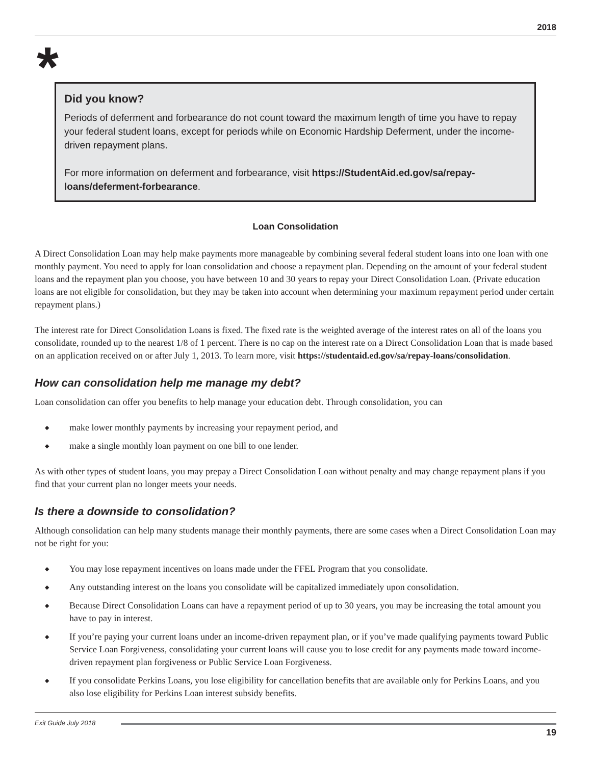2018
*
Did you know?
Periods of deferment and forbearance do not count toward the maximum length of time you have to repay your federal student loans, except for periods while on Economic Hardship Deferment, under the income-driven repayment plans.
For more information on deferment and forbearance, visit https://StudentAid.ed.gov/sa/repay-loans/deferment-forbearance.
Loan Consolidation
A Direct Consolidation Loan may help make payments more manageable by combining several federal student loans into one loan with one monthly payment. You need to apply for loan consolidation and choose a repayment plan. Depending on the amount of your federal student loans and the repayment plan you choose, you have between 10 and 30 years to repay your Direct Consolidation Loan. (Private education loans are not eligible for consolidation, but they may be taken into account when determining your maximum repayment period under certain repayment plans.)
The interest rate for Direct Consolidation Loans is fixed. The fixed rate is the weighted average of the interest rates on all of the loans you consolidate, rounded up to the nearest 1/8 of 1 percent. There is no cap on the interest rate on a Direct Consolidation Loan that is made based on an application received on or after July 1, 2013. To learn more, visit https://studentaid.ed.gov/sa/repay-loans/consolidation.
How can consolidation help me manage my debt?
Loan consolidation can offer you benefits to help manage your education debt. Through consolidation, you can
◆ make lower monthly payments by increasing your repayment period, and
◆ make a single monthly loan payment on one bill to one lender.
As with other types of student loans, you may prepay a Direct Consolidation Loan without penalty and may change repayment plans if you find that your current plan no longer meets your needs.
Is there a downside to consolidation?
Although consolidation can help many students manage their monthly payments, there are some cases when a Direct Consolidation Loan may not be right for you:
◆ You may lose repayment incentives on loans made under the FFEL Program that you consolidate.
◆ Any outstanding interest on the loans you consolidate will be capitalized immediately upon consolidation.
◆ Because Direct Consolidation Loans can have a repayment period of up to 30 years, you may be increasing the total amount you have to pay in interest.
◆ If you’re paying your current loans under an income-driven repayment plan, or if you’ve made qualifying payments toward Public Service Loan Forgiveness, consolidating your current loans will cause you to lose credit for any payments made toward income-driven repayment plan forgiveness or Public Service Loan Forgiveness.
◆ If you consolidate Perkins Loans, you lose eligibility for cancellation benefits that are available only for Perkins Loans, and you also lose eligibility for Perkins Loan interest subsidy benefits.
Exit Guide July 2018
19